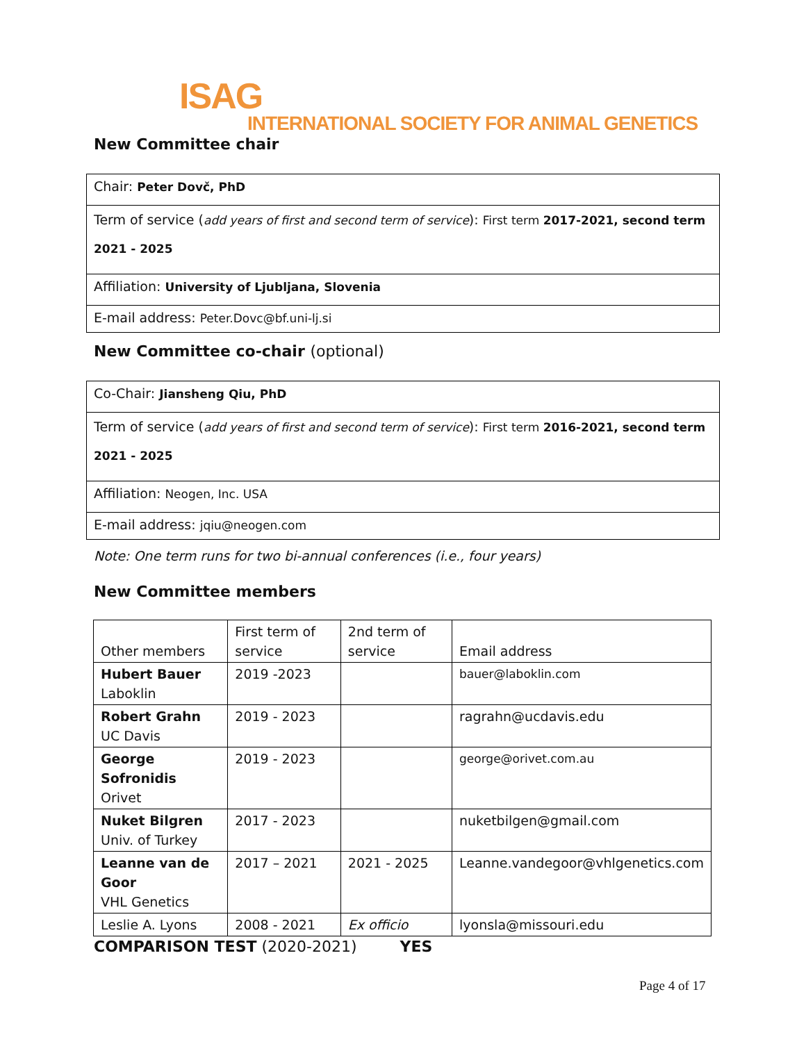ISAG
INTERNATIONAL SOCIETY FOR ANIMAL GENETICS
New Committee chair
Chair: Peter Dovč, PhD
Term of service (add years of first and second term of service): First term 2017-2021, second term 2021 - 2025
Affiliation: University of Ljubljana, Slovenia
E-mail address: Peter.Dovc@bf.uni-lj.si
New Committee co-chair (optional)
Co-Chair: Jiansheng Qiu, PhD
Term of service (add years of first and second term of service): First term 2016-2021, second term 2021 - 2025
Affiliation: Neogen, Inc. USA
E-mail address: jqiu@neogen.com
Note: One term runs for two bi-annual conferences (i.e., four years)
New Committee members
| Other members | First term of service | 2nd term of service | Email address |
| Hubert Bauer Laboklin | 2019 -2023 | | bauer@laboklin.com |
| Robert Grahn UC Davis | 2019 - 2023 | | ragrahn@ucdavis.edu |
| George Sofronidis Orivet | 2019 - 2023 | | george@orivet.com.au |
| Nuket Bilgren Univ. of Turkey | 2017 - 2023 | | nuketbilgen@gmail.com |
| Leanne van de Goor VHL Genetics | 2017 – 2021 | 2021 - 2025 | Leanne.vandegoor@vhlgenetics.com |
| Leslie A. Lyons | 2008 - 2021 | Ex officio | lyonsla@missouri.edu |
COMPARISON TEST (2020-2021) YES
Page 4 of 17